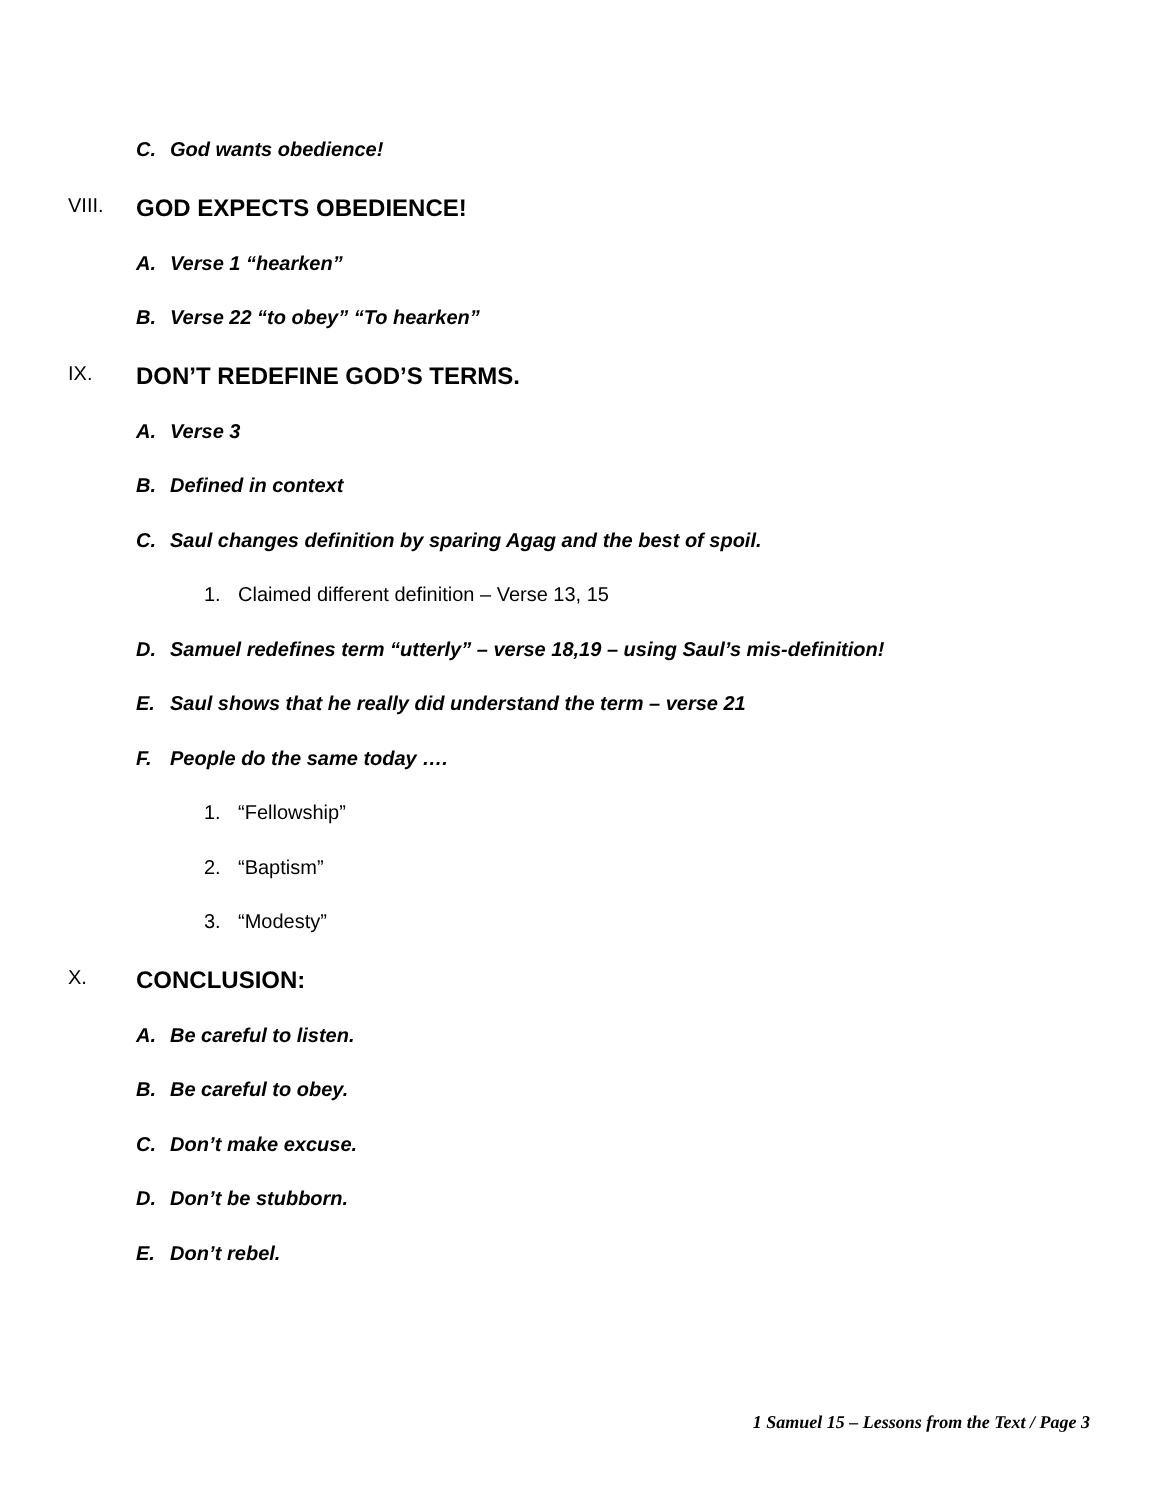C. God wants obedience!
VIII. GOD EXPECTS OBEDIENCE!
A. Verse 1 “hearken”
B. Verse 22 “to obey” “To hearken”
IX. DON’T REDEFINE GOD’S TERMS.
A. Verse 3
B. Defined in context
C. Saul changes definition by sparing Agag and the best of spoil.
1. Claimed different definition – Verse 13, 15
D. Samuel redefines term “utterly” – verse 18,19 – using Saul’s mis-definition!
E. Saul shows that he really did understand the term – verse 21
F. People do the same today ….
1. “Fellowship”
2. “Baptism”
3. “Modesty”
X. CONCLUSION:
A. Be careful to listen.
B. Be careful to obey.
C. Don’t make excuse.
D. Don’t be stubborn.
E. Don’t rebel.
1 Samuel 15 – Lessons from the Text / Page 3